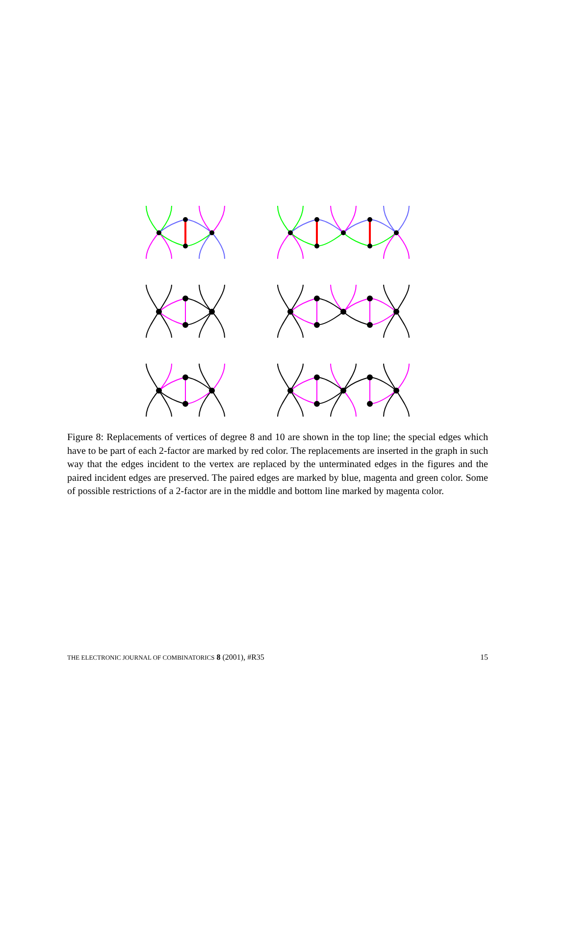Figure 8: Replacements of vertices of degree 8 and 10 are shown in the top line; the special edges which have to be part of each 2-factor are marked by red color. The replacements are inserted in the graph in such way that the edges incident to the vertex are replaced by the unterminated edges in the figures and the paired incident edges are preserved. The paired edges are marked by blue, magenta and green color. Some of possible restrictions of a 2-factor are in the middle and bottom line marked by magenta color.
THE ELECTRONIC JOURNAL OF COMBINATORICS 8 (2001), #R35 15